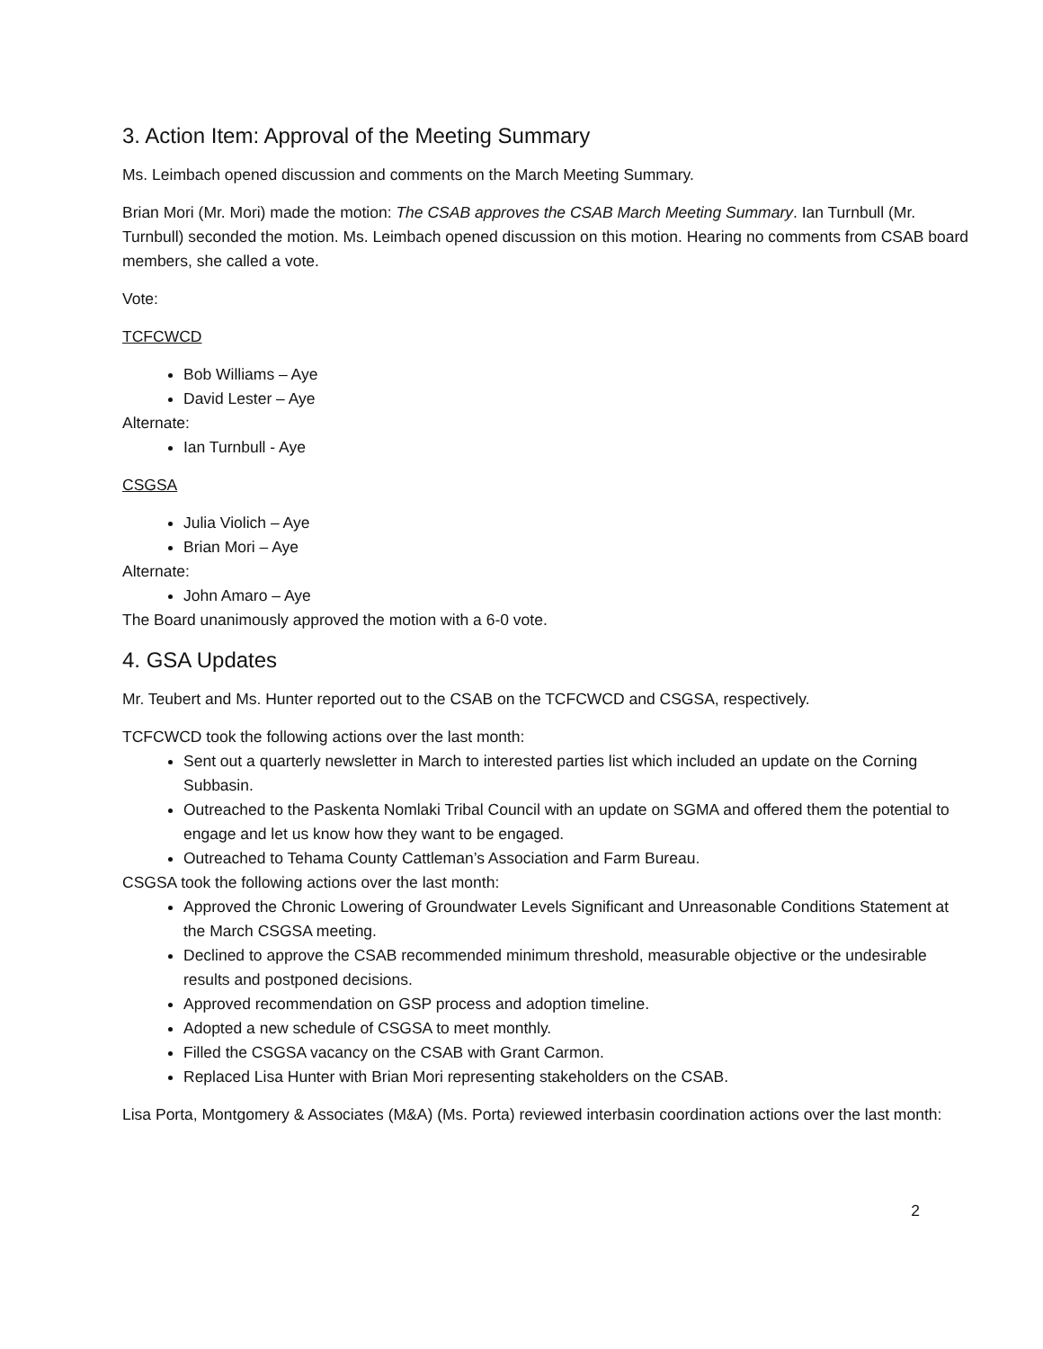3. Action Item: Approval of the Meeting Summary
Ms. Leimbach opened discussion and comments on the March Meeting Summary.
Brian Mori (Mr. Mori) made the motion: The CSAB approves the CSAB March Meeting Summary. Ian Turnbull (Mr. Turnbull) seconded the motion. Ms. Leimbach opened discussion on this motion. Hearing no comments from CSAB board members, she called a vote.
Vote:
TCFCWCD
Bob Williams – Aye
David Lester – Aye
Alternate:
Ian Turnbull - Aye
CSGSA
Julia Violich – Aye
Brian Mori – Aye
Alternate:
John Amaro – Aye
The Board unanimously approved the motion with a 6-0 vote.
4. GSA Updates
Mr. Teubert and Ms. Hunter reported out to the CSAB on the TCFCWCD and CSGSA, respectively.
TCFCWCD took the following actions over the last month:
Sent out a quarterly newsletter in March to interested parties list which included an update on the Corning Subbasin.
Outreached to the Paskenta Nomlaki Tribal Council with an update on SGMA and offered them the potential to engage and let us know how they want to be engaged.
Outreached to Tehama County Cattleman’s Association and Farm Bureau.
CSGSA took the following actions over the last month:
Approved the Chronic Lowering of Groundwater Levels Significant and Unreasonable Conditions Statement at the March CSGSA meeting.
Declined to approve the CSAB recommended minimum threshold, measurable objective or the undesirable results and postponed decisions.
Approved recommendation on GSP process and adoption timeline.
Adopted a new schedule of CSGSA to meet monthly.
Filled the CSGSA vacancy on the CSAB with Grant Carmon.
Replaced Lisa Hunter with Brian Mori representing stakeholders on the CSAB.
Lisa Porta, Montgomery & Associates (M&A) (Ms. Porta) reviewed interbasin coordination actions over the last month:
2